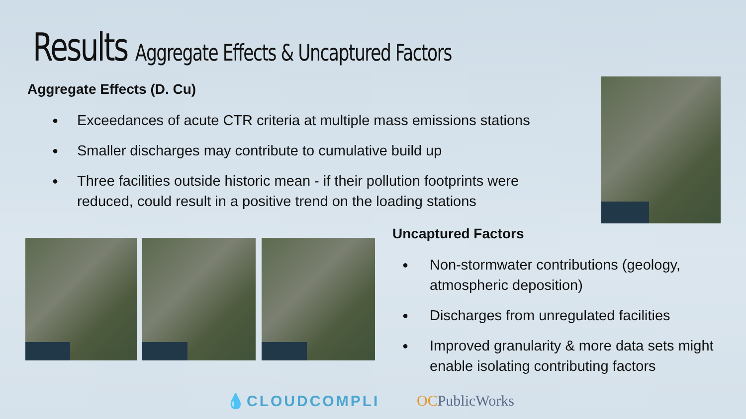Results Aggregate Effects & Uncaptured Factors
Aggregate Effects (D. Cu)
● Exceedances of acute CTR criteria at multiple mass emissions stations
● Smaller discharges may contribute to cumulative build up
● Three facilities outside historic mean - if their pollution footprints were reduced, could result in a positive trend on the loading stations
Uncaptured Factors
● Non-stormwater contributions (geology, atmospheric deposition)
● Discharges from unregulated facilities
● Improved granularity & more data sets might enable isolating contributing factors
💧CLOUDCOMPLI OCPublicWorks